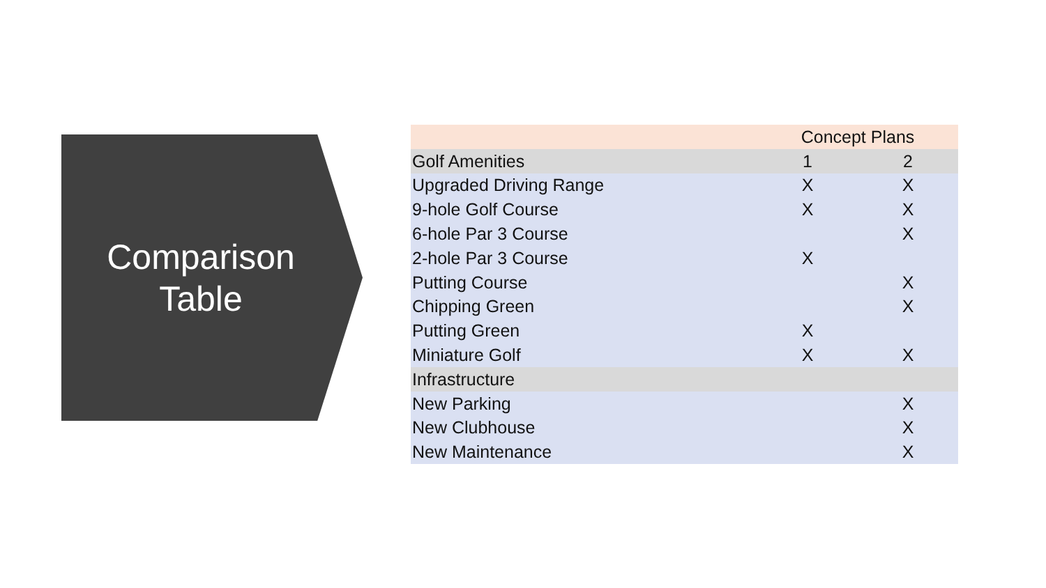Comparison
Table
| | Concept Plans | |
| --- | --- | --- |
| Golf Amenities | 1 | 2 |
| Upgraded Driving Range | X | X |
| 9-hole Golf Course | X | X |
| 6-hole Par 3 Course | | X |
| 2-hole Par 3 Course | X | |
| Putting Course | | X |
| Chipping Green | | X |
| Putting Green | X | |
| Miniature Golf | X | X |
| Infrastructure | | |
| New Parking | | X |
| New Clubhouse | | X |
| New Maintenance | | X |